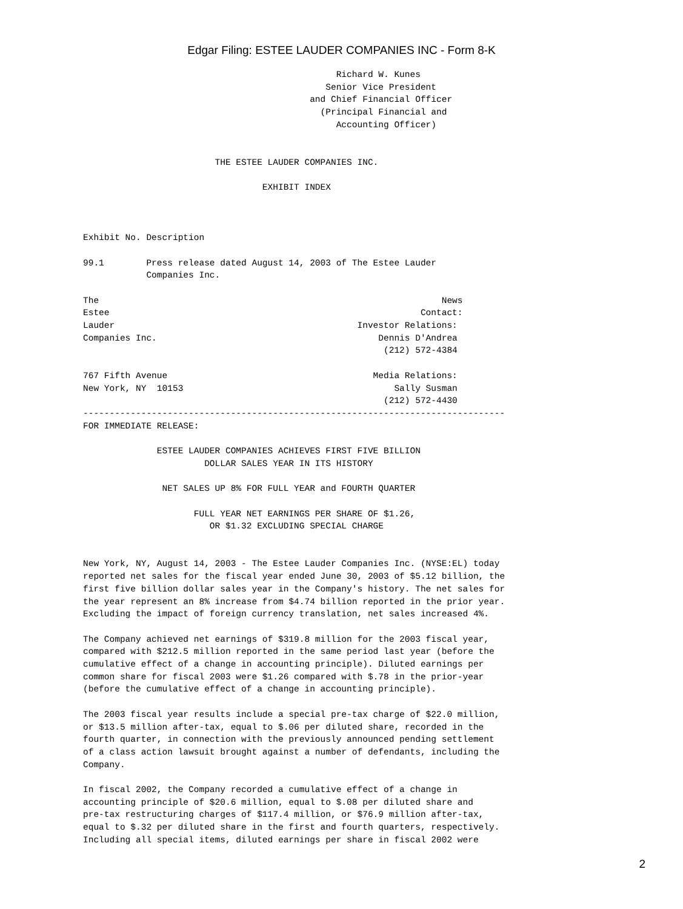Edgar Filing: ESTEE LAUDER COMPANIES INC - Form 8-K
                                                Richard W. Kunes
                                              Senior Vice President
                                           and Chief Financial Officer
                                             (Principal Financial and
                                                Accounting Officer)


                         THE ESTEE LAUDER COMPANIES INC.

                                  EXHIBIT INDEX



Exhibit No. Description

99.1        Press release dated August 14, 2003 of The Estee Lauder
            Companies Inc.

The                                                                 News
Estee                                                           Contact:
Lauder                                              Investor Relations:
Companies Inc.                                          Dennis D'Andrea
                                                         (212) 572-4384

767 Fifth Avenue                                       Media Relations:
New York, NY  10153                                        Sally Susman
                                                         (212) 572-4430
--------------------------------------------------------------------------------
FOR IMMEDIATE RELEASE:

              ESTEE LAUDER COMPANIES ACHIEVES FIRST FIVE BILLION
                       DOLLAR SALES YEAR IN ITS HISTORY

               NET SALES UP 8% FOR FULL YEAR and FOURTH QUARTER

                     FULL YEAR NET EARNINGS PER SHARE OF $1.26,
                        OR $1.32 EXCLUDING SPECIAL CHARGE


New York, NY, August 14, 2003 - The Estee Lauder Companies Inc. (NYSE:EL) today
reported net sales for the fiscal year ended June 30, 2003 of $5.12 billion, the
first five billion dollar sales year in the Company's history. The net sales for
the year represent an 8% increase from $4.74 billion reported in the prior year.
Excluding the impact of foreign currency translation, net sales increased 4%.

The Company achieved net earnings of $319.8 million for the 2003 fiscal year,
compared with $212.5 million reported in the same period last year (before the
cumulative effect of a change in accounting principle). Diluted earnings per
common share for fiscal 2003 were $1.26 compared with $.78 in the prior-year
(before the cumulative effect of a change in accounting principle).

The 2003 fiscal year results include a special pre-tax charge of $22.0 million,
or $13.5 million after-tax, equal to $.06 per diluted share, recorded in the
fourth quarter, in connection with the previously announced pending settlement
of a class action lawsuit brought against a number of defendants, including the
Company.

In fiscal 2002, the Company recorded a cumulative effect of a change in
accounting principle of $20.6 million, equal to $.08 per diluted share and
pre-tax restructuring charges of $117.4 million, or $76.9 million after-tax,
equal to $.32 per diluted share in the first and fourth quarters, respectively.
Including all special items, diluted earnings per share in fiscal 2002 were
2